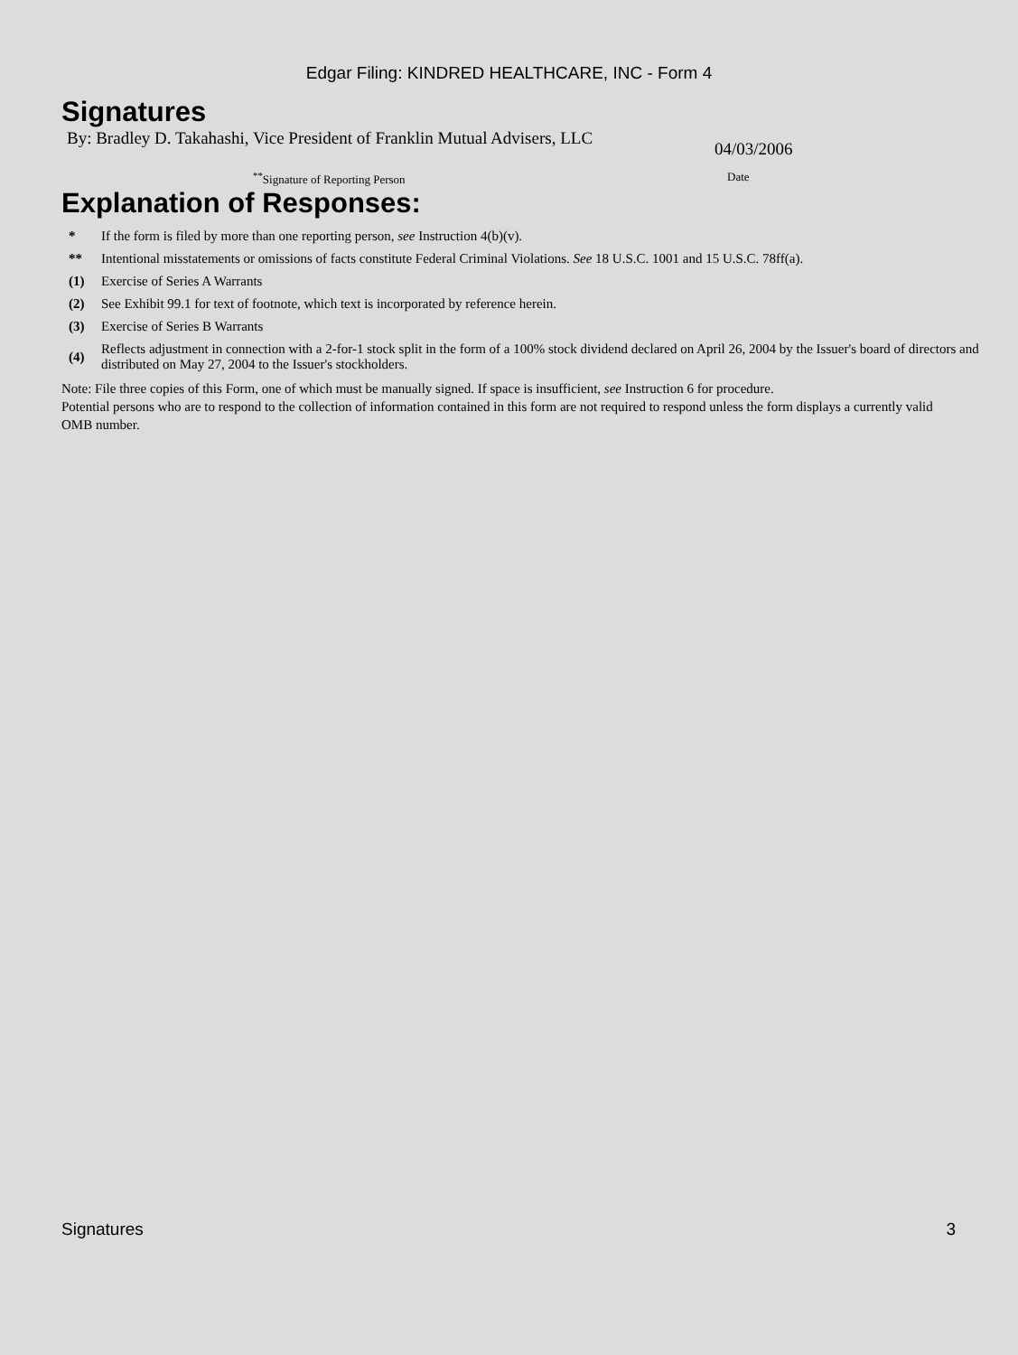Edgar Filing: KINDRED HEALTHCARE, INC - Form 4
Signatures
By: Bradley D. Takahashi, Vice President of Franklin Mutual Advisers, LLC
04/03/2006
<sup>**</sup> Signature of Reporting Person Date
Explanation of Responses:
| * | If the form is filed by more than one reporting person, see Instruction 4(b)(v). |
| ** | Intentional misstatements or omissions of facts constitute Federal Criminal Violations. See 18 U.S.C. 1001 and 15 U.S.C. 78ff(a). |
| (1) | Exercise of Series A Warrants |
| (2) | See Exhibit 99.1 for text of footnote, which text is incorporated by reference herein. |
| (3) | Exercise of Series B Warrants |
| (4) | Reflects adjustment in connection with a 2-for-1 stock split in the form of a 100% stock dividend declared on April 26, 2004 by the Issuer's board of directors and distributed on May 27, 2004 to the Issuer's stockholders. |
Note: File three copies of this Form, one of which must be manually signed. If space is insufficient, see Instruction 6 for procedure.
Potential persons who are to respond to the collection of information contained in this form are not required to respond unless the form displays a currently valid OMB number.
Signatures 3